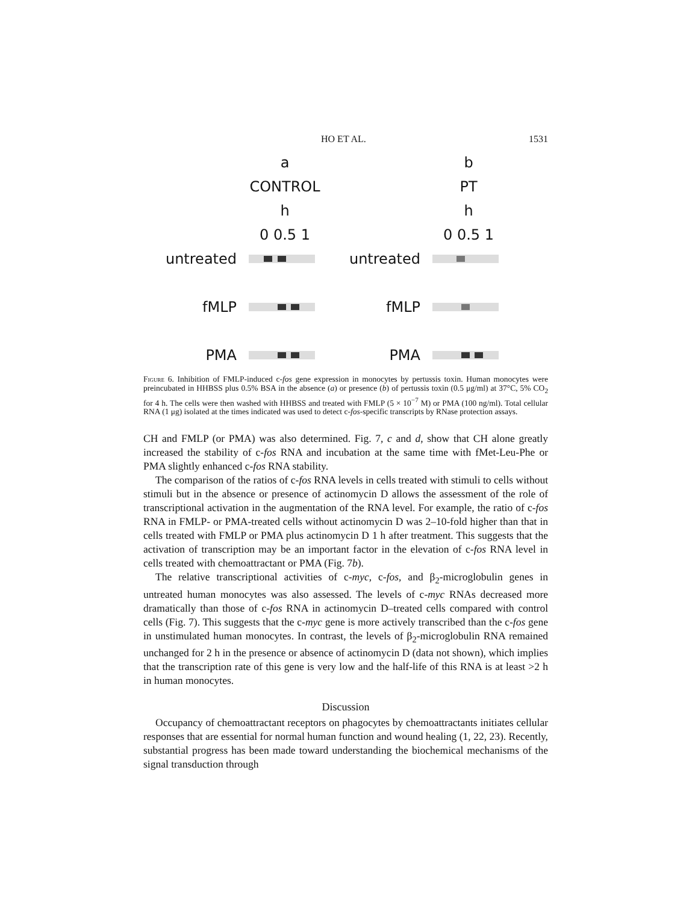HO ET AL. 1531
a
CONTROL
h
0 0.5 1
untreated
fMLP
PMA
b
PT
h
0 0.5 1
untreated
fMLP
PMA
Figure 6. Inhibition of FMLP-induced c-fos gene expression in monocytes by pertussis toxin. Human monocytes were preincubated in HHBSS plus 0.5% BSA in the absence (a) or presence (b) of pertussis toxin (0.5 μg/ml) at 37°C, 5% CO<sub>2</sub> for 4 h. The cells were then washed with HHBSS and treated with FMLP (5 × 10<sup>−7</sup> M) or PMA (100 ng/ml). Total cellular RNA (1 μg) isolated at the times indicated was used to detect c-fos-specific transcripts by RNase protection assays.
CH and FMLP (or PMA) was also determined. Fig. 7, c and d, show that CH alone greatly increased the stability of c-fos RNA and incubation at the same time with fMet-Leu-Phe or PMA slightly enhanced c-fos RNA stability.
The comparison of the ratios of c-fos RNA levels in cells treated with stimuli to cells without stimuli but in the absence or presence of actinomycin D allows the assessment of the role of transcriptional activation in the augmentation of the RNA level. For example, the ratio of c-fos RNA in FMLP- or PMA-treated cells without actinomycin D was 2–10-fold higher than that in cells treated with FMLP or PMA plus actinomycin D 1 h after treatment. This suggests that the activation of transcription may be an important factor in the elevation of c-fos RNA level in cells treated with chemoattractant or PMA (Fig. 7b).
The relative transcriptional activities of c-myc, c-fos, and β<sub>2</sub>-microglobulin genes in untreated human monocytes was also assessed. The levels of c-myc RNAs decreased more dramatically than those of c-fos RNA in actinomycin D–treated cells compared with control cells (Fig. 7). This suggests that the c-myc gene is more actively transcribed than the c-fos gene in unstimulated human monocytes. In contrast, the levels of β<sub>2</sub>-microglobulin RNA remained unchanged for 2 h in the presence or absence of actinomycin D (data not shown), which implies that the transcription rate of this gene is very low and the half-life of this RNA is at least >2 h in human monocytes.
Discussion
Occupancy of chemoattractant receptors on phagocytes by chemoattractants initiates cellular responses that are essential for normal human function and wound healing (1, 22, 23). Recently, substantial progress has been made toward understanding the biochemical mechanisms of the signal transduction through